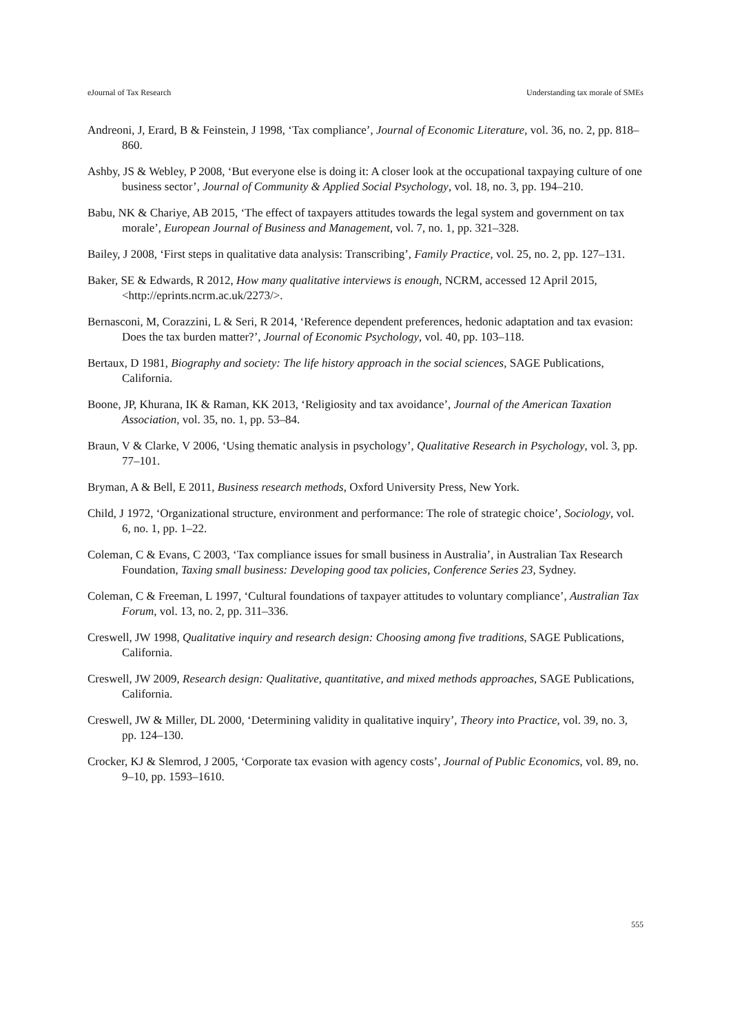eJournal of Tax Research Understanding tax morale of SMEs
Andreoni, J, Erard, B & Feinstein, J 1998, ‘Tax compliance’, Journal of Economic Literature, vol. 36, no. 2, pp. 818–860.
Ashby, JS & Webley, P 2008, ‘But everyone else is doing it: A closer look at the occupational taxpaying culture of one business sector’, Journal of Community & Applied Social Psychology, vol. 18, no. 3, pp. 194–210.
Babu, NK & Chariye, AB 2015, ‘The effect of taxpayers attitudes towards the legal system and government on tax morale’, European Journal of Business and Management, vol. 7, no. 1, pp. 321–328.
Bailey, J 2008, ‘First steps in qualitative data analysis: Transcribing’, Family Practice, vol. 25, no. 2, pp. 127–131.
Baker, SE & Edwards, R 2012, How many qualitative interviews is enough, NCRM, accessed 12 April 2015, <http://eprints.ncrm.ac.uk/2273/>.
Bernasconi, M, Corazzini, L & Seri, R 2014, ‘Reference dependent preferences, hedonic adaptation and tax evasion: Does the tax burden matter?’, Journal of Economic Psychology, vol. 40, pp. 103–118.
Bertaux, D 1981, Biography and society: The life history approach in the social sciences, SAGE Publications, California.
Boone, JP, Khurana, IK & Raman, KK 2013, ‘Religiosity and tax avoidance’, Journal of the American Taxation Association, vol. 35, no. 1, pp. 53–84.
Braun, V & Clarke, V 2006, ‘Using thematic analysis in psychology’, Qualitative Research in Psychology, vol. 3, pp. 77–101.
Bryman, A & Bell, E 2011, Business research methods, Oxford University Press, New York.
Child, J 1972, ‘Organizational structure, environment and performance: The role of strategic choice’, Sociology, vol. 6, no. 1, pp. 1–22.
Coleman, C & Evans, C 2003, ‘Tax compliance issues for small business in Australia’, in Australian Tax Research Foundation, Taxing small business: Developing good tax policies, Conference Series 23, Sydney.
Coleman, C & Freeman, L 1997, ‘Cultural foundations of taxpayer attitudes to voluntary compliance’, Australian Tax Forum, vol. 13, no. 2, pp. 311–336.
Creswell, JW 1998, Qualitative inquiry and research design: Choosing among five traditions, SAGE Publications, California.
Creswell, JW 2009, Research design: Qualitative, quantitative, and mixed methods approaches, SAGE Publications, California.
Creswell, JW & Miller, DL 2000, ‘Determining validity in qualitative inquiry’, Theory into Practice, vol. 39, no. 3, pp. 124–130.
Crocker, KJ & Slemrod, J 2005, ‘Corporate tax evasion with agency costs’, Journal of Public Economics, vol. 89, no. 9–10, pp. 1593–1610.
555